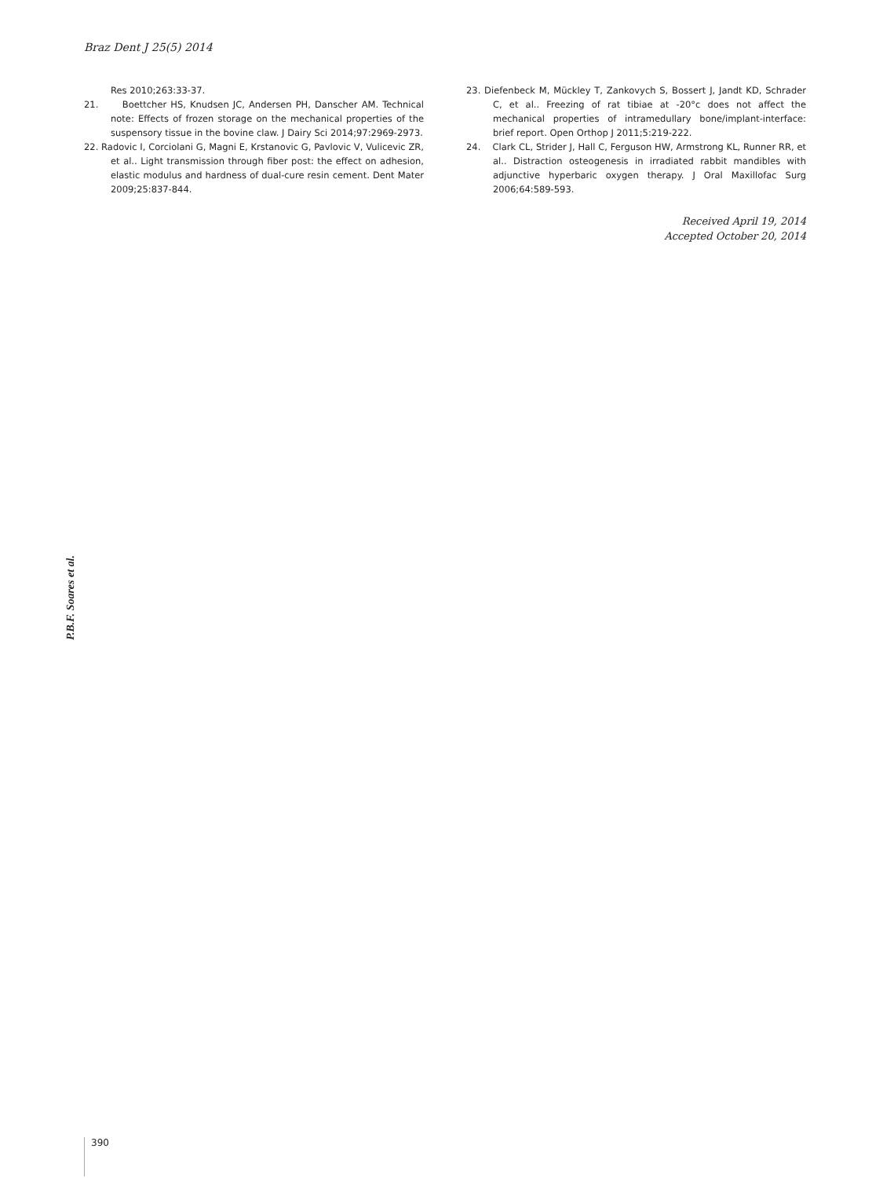Braz Dent J 25(5) 2014
Res 2010;263:33-37.
21. Boettcher HS, Knudsen JC, Andersen PH, Danscher AM. Technical note: Effects of frozen storage on the mechanical properties of the suspensory tissue in the bovine claw. J Dairy Sci 2014;97:2969-2973.
22. Radovic I, Corciolani G, Magni E, Krstanovic G, Pavlovic V, Vulicevic ZR, et al.. Light transmission through fiber post: the effect on adhesion, elastic modulus and hardness of dual-cure resin cement. Dent Mater 2009;25:837-844.
23. Diefenbeck M, Mückley T, Zankovych S, Bossert J, Jandt KD, Schrader C, et al.. Freezing of rat tibiae at -20°c does not affect the mechanical properties of intramedullary bone/implant-interface: brief report. Open Orthop J 2011;5:219-222.
24. Clark CL, Strider J, Hall C, Ferguson HW, Armstrong KL, Runner RR, et al.. Distraction osteogenesis in irradiated rabbit mandibles with adjunctive hyperbaric oxygen therapy. J Oral Maxillofac Surg 2006;64:589-593.
Received April 19, 2014
Accepted October 20, 2014
P.B.F. Soares et al.
390